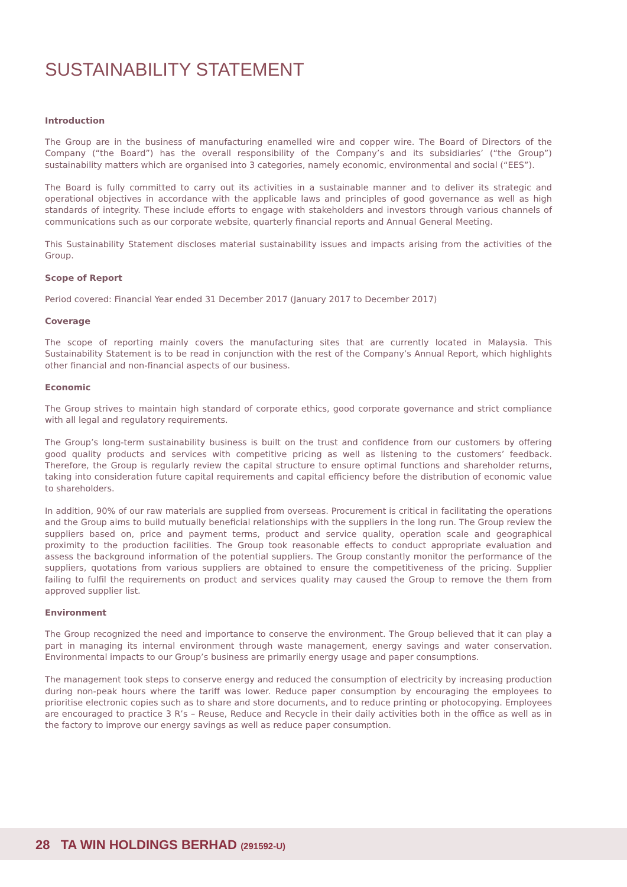SUSTAINABILITY STATEMENT
Introduction
The Group are in the business of manufacturing enamelled wire and copper wire. The Board of Directors of the Company (“the Board”) has the overall responsibility of the Company’s and its subsidiaries’ (“the Group”) sustainability matters which are organised into 3 categories, namely economic, environmental and social (“EES”).
The Board is fully committed to carry out its activities in a sustainable manner and to deliver its strategic and operational objectives in accordance with the applicable laws and principles of good governance as well as high standards of integrity. These include efforts to engage with stakeholders and investors through various channels of communications such as our corporate website, quarterly financial reports and Annual General Meeting.
This Sustainability Statement discloses material sustainability issues and impacts arising from the activities of the Group.
Scope of Report
Period covered: Financial Year ended 31 December 2017 (January 2017 to December 2017)
Coverage
The scope of reporting mainly covers the manufacturing sites that are currently located in Malaysia. This Sustainability Statement is to be read in conjunction with the rest of the Company’s Annual Report, which highlights other financial and non-financial aspects of our business.
Economic
The Group strives to maintain high standard of corporate ethics, good corporate governance and strict compliance with all legal and regulatory requirements.
The Group’s long-term sustainability business is built on the trust and confidence from our customers by offering good quality products and services with competitive pricing as well as listening to the customers’ feedback. Therefore, the Group is regularly review the capital structure to ensure optimal functions and shareholder returns, taking into consideration future capital requirements and capital efficiency before the distribution of economic value to shareholders.
In addition, 90% of our raw materials are supplied from overseas. Procurement is critical in facilitating the operations and the Group aims to build mutually beneficial relationships with the suppliers in the long run. The Group review the suppliers based on, price and payment terms, product and service quality, operation scale and geographical proximity to the production facilities. The Group took reasonable effects to conduct appropriate evaluation and assess the background information of the potential suppliers. The Group constantly monitor the performance of the suppliers, quotations from various suppliers are obtained to ensure the competitiveness of the pricing. Supplier failing to fulfil the requirements on product and services quality may caused the Group to remove the them from approved supplier list.
Environment
The Group recognized the need and importance to conserve the environment. The Group believed that it can play a part in managing its internal environment through waste management, energy savings and water conservation. Environmental impacts to our Group’s business are primarily energy usage and paper consumptions.
The management took steps to conserve energy and reduced the consumption of electricity by increasing production during non-peak hours where the tariff was lower. Reduce paper consumption by encouraging the employees to prioritise electronic copies such as to share and store documents, and to reduce printing or photocopying. Employees are encouraged to practice 3 R’s – Reuse, Reduce and Recycle in their daily activities both in the office as well as in the factory to improve our energy savings as well as reduce paper consumption.
28 TA WIN HOLDINGS BERHAD (291592-U)